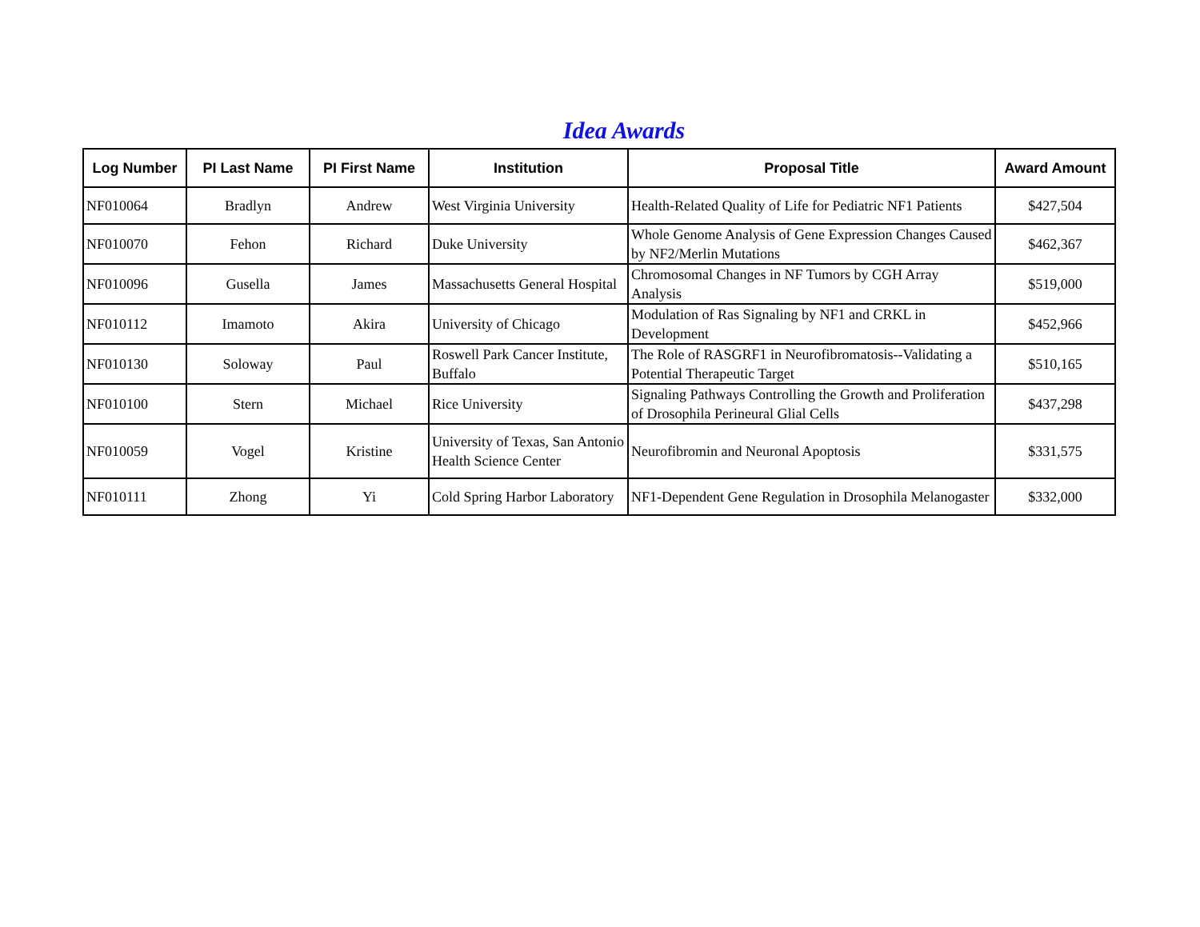Idea Awards
| Log Number | PI Last Name | PI First Name | Institution | Proposal Title | Award Amount |
| --- | --- | --- | --- | --- | --- |
| NF010064 | Bradlyn | Andrew | West Virginia University | Health-Related Quality of Life for Pediatric NF1 Patients | $427,504 |
| NF010070 | Fehon | Richard | Duke University | Whole Genome Analysis of Gene Expression Changes Caused by NF2/Merlin Mutations | $462,367 |
| NF010096 | Gusella | James | Massachusetts General Hospital | Chromosomal Changes in NF Tumors by CGH Array Analysis | $519,000 |
| NF010112 | Imamoto | Akira | University of Chicago | Modulation of Ras Signaling by NF1 and CRKL in Development | $452,966 |
| NF010130 | Soloway | Paul | Roswell Park Cancer Institute, Buffalo | The Role of RASGRF1 in Neurofibromatosis--Validating a Potential Therapeutic Target | $510,165 |
| NF010100 | Stern | Michael | Rice University | Signaling Pathways Controlling the Growth and Proliferation of Drosophila Perineural Glial Cells | $437,298 |
| NF010059 | Vogel | Kristine | University of Texas, San Antonio Health Science Center | Neurofibromin and Neuronal Apoptosis | $331,575 |
| NF010111 | Zhong | Yi | Cold Spring Harbor Laboratory | NF1-Dependent Gene Regulation in Drosophila Melanogaster | $332,000 |